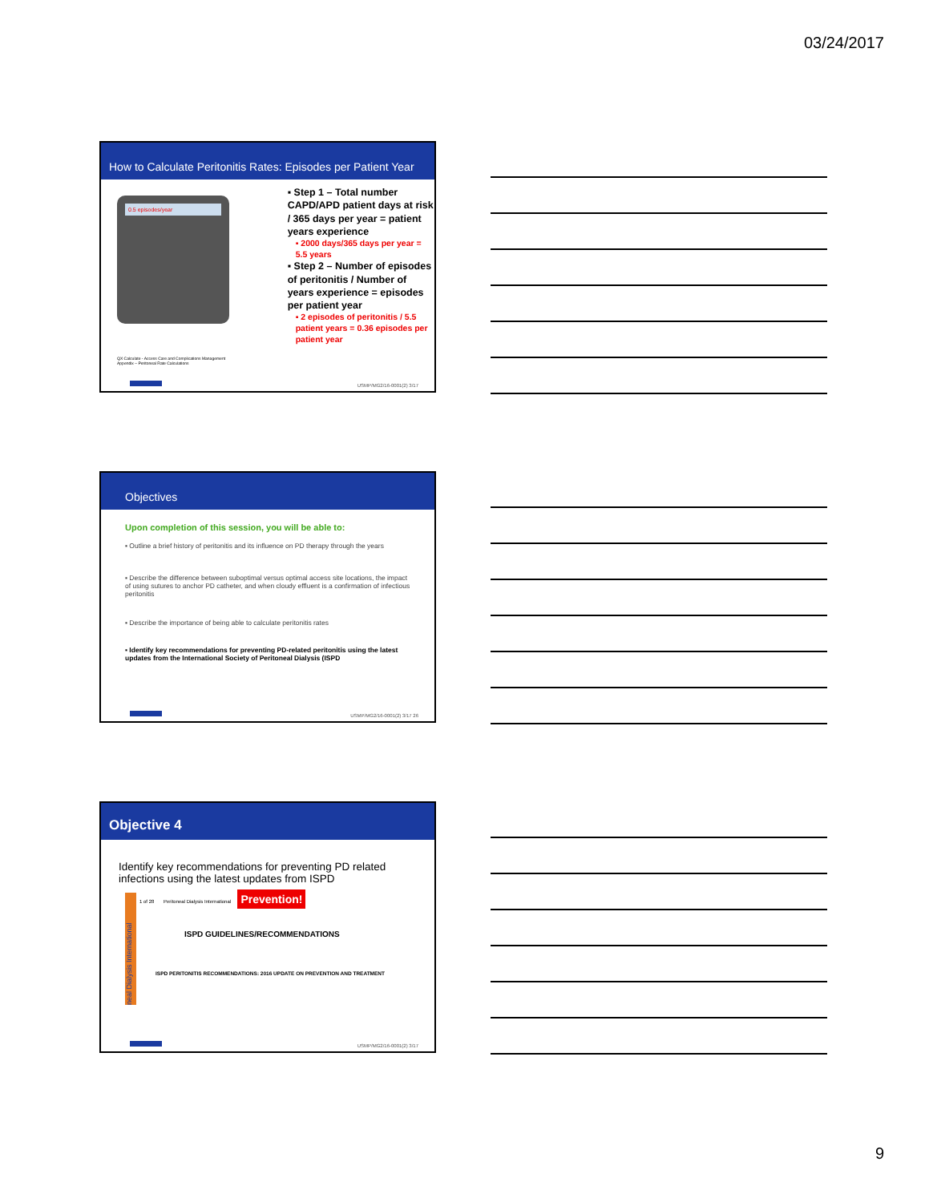03/24/2017
How to Calculate Peritonitis Rates: Episodes per Patient Year
0.5 episodes/year
QX Calculate - Access Care and Complications Management
Appendix – Peritoneal Rate Calculations
▪ Step 1 – Total number CAPD/APD patient days at risk / 365 days per year = patient years experience
▪ 2000 days/365 days per year = 5.5 years
▪ Step 2 – Number of episodes of peritonitis / Number of years experience = episodes per patient year
▪ 2 episodes of peritonitis / 5.5 patient years = 0.36 episodes per patient year
USMP/MG2/16-0001(2) 3/17
Objectives
Upon completion of this session, you will be able to:
▪ Outline a brief history of peritonitis and its influence on PD therapy through the years
▪ Describe the difference between suboptimal versus optimal access site locations, the impact of using sutures to anchor PD catheter, and when cloudy effluent is a confirmation of infectious peritonitis
▪ Describe the importance of being able to calculate peritonitis rates
▪ Identify key recommendations for preventing PD-related peritonitis using the latest updates from the International Society of Peritoneal Dialysis (ISPD
USMP/MG2/16-0001(2) 3/17 26
Objective 4
Identify key recommendations for preventing PD related infections using the latest updates from ISPD
neal Dialysis International
1 of 28 Peritoneal Dialysis International Prevention!
ISPD GUIDELINES/RECOMMENDATIONS
ISPD PERITONITIS RECOMMENDATIONS: 2016 UPDATE ON PREVENTION AND TREATMENT
USMP/MG2/16-0001(2) 3/17
9